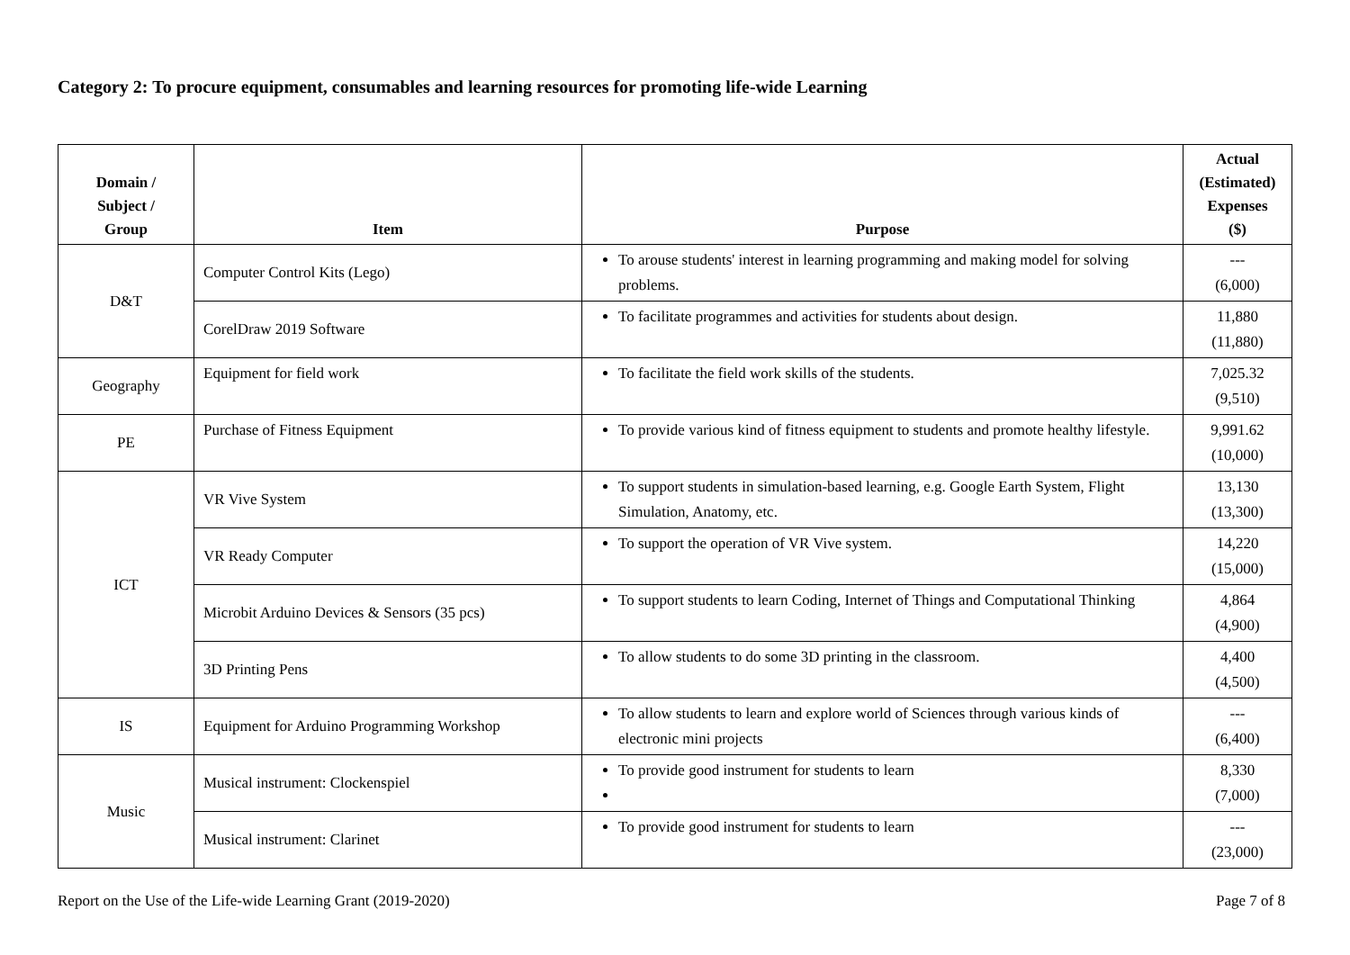Category 2: To procure equipment, consumables and learning resources for promoting life-wide Learning
| Domain / Subject / Group | Item | Purpose | Actual (Estimated) Expenses ($) |
| --- | --- | --- | --- |
| D&T | Computer Control Kits (Lego) | To arouse students' interest in learning programming and making model for solving problems. | --- (6,000) |
| | CorelDraw 2019 Software | To facilitate programmes and activities for students about design. | 11,880 (11,880) |
| Geography | Equipment for field work | To facilitate the field work skills of the students. | 7,025.32 (9,510) |
| PE | Purchase of Fitness Equipment | To provide various kind of fitness equipment to students and promote healthy lifestyle. | 9,991.62 (10,000) |
| ICT | VR Vive System | To support students in simulation-based learning, e.g. Google Earth System, Flight Simulation, Anatomy, etc. | 13,130 (13,300) |
| | VR Ready Computer | To support the operation of VR Vive system. | 14,220 (15,000) |
| | Microbit Arduino Devices & Sensors (35 pcs) | To support students to learn Coding, Internet of Things and Computational Thinking | 4,864 (4,900) |
| | 3D Printing Pens | To allow students to do some 3D printing in the classroom. | 4,400 (4,500) |
| IS | Equipment for Arduino Programming Workshop | To allow students to learn and explore world of Sciences through various kinds of electronic mini projects | --- (6,400) |
| Music | Musical instrument: Clockenspiel | To provide good instrument for students to learn | 8,330 (7,000) |
| | Musical instrument: Clarinet | To provide good instrument for students to learn | --- (23,000) |
Report on the Use of the Life-wide Learning Grant (2019-2020) Page 7 of 8